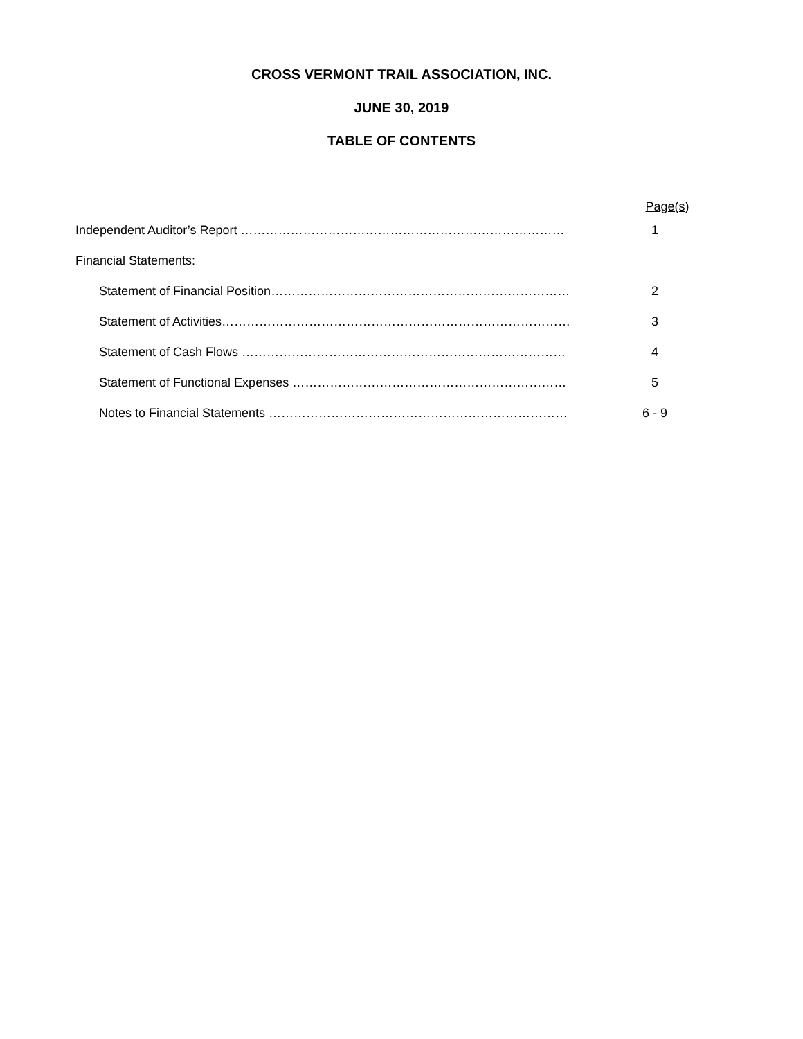CROSS VERMONT TRAIL ASSOCIATION, INC.
JUNE 30, 2019
TABLE OF CONTENTS
Page(s)
Independent Auditor’s Report …………………………………………………………………… 1
Financial Statements:
Statement of Financial Position……………………………………………………………… 2
Statement of Activities………………………………………………………………………… 3
Statement of Cash Flows …………………………………………………………………… 4
Statement of Functional Expenses ………………………………………………………… 5
Notes to Financial Statements ……………………………………………………………… 6 - 9